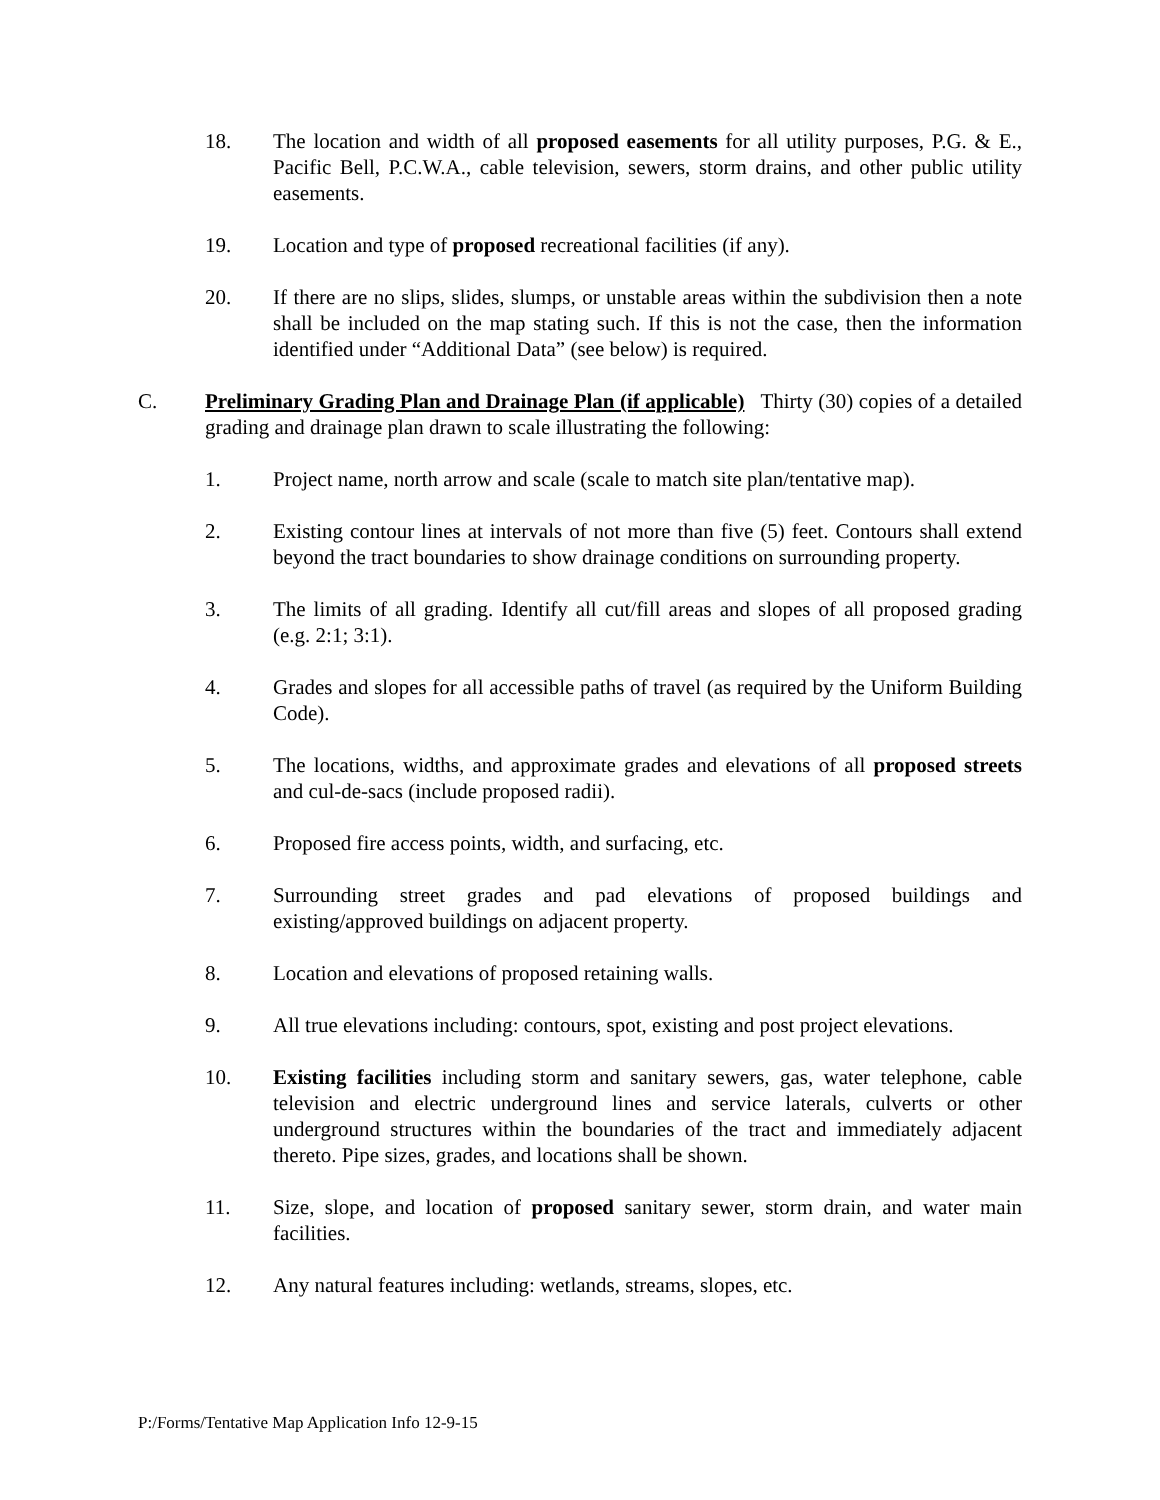18. The location and width of all proposed easements for all utility purposes, P.G. & E., Pacific Bell, P.C.W.A., cable television, sewers, storm drains, and other public utility easements.
19. Location and type of proposed recreational facilities (if any).
20. If there are no slips, slides, slumps, or unstable areas within the subdivision then a note shall be included on the map stating such. If this is not the case, then the information identified under “Additional Data” (see below) is required.
C. Preliminary Grading Plan and Drainage Plan (if applicable) Thirty (30) copies of a detailed grading and drainage plan drawn to scale illustrating the following:
1. Project name, north arrow and scale (scale to match site plan/tentative map).
2. Existing contour lines at intervals of not more than five (5) feet. Contours shall extend beyond the tract boundaries to show drainage conditions on surrounding property.
3. The limits of all grading. Identify all cut/fill areas and slopes of all proposed grading (e.g. 2:1; 3:1).
4. Grades and slopes for all accessible paths of travel (as required by the Uniform Building Code).
5. The locations, widths, and approximate grades and elevations of all proposed streets and cul-de-sacs (include proposed radii).
6. Proposed fire access points, width, and surfacing, etc.
7. Surrounding street grades and pad elevations of proposed buildings and existing/approved buildings on adjacent property.
8. Location and elevations of proposed retaining walls.
9. All true elevations including: contours, spot, existing and post project elevations.
10. Existing facilities including storm and sanitary sewers, gas, water telephone, cable television and electric underground lines and service laterals, culverts or other underground structures within the boundaries of the tract and immediately adjacent thereto. Pipe sizes, grades, and locations shall be shown.
11. Size, slope, and location of proposed sanitary sewer, storm drain, and water main facilities.
12. Any natural features including: wetlands, streams, slopes, etc.
P:/Forms/Tentative Map Application Info 12-9-15